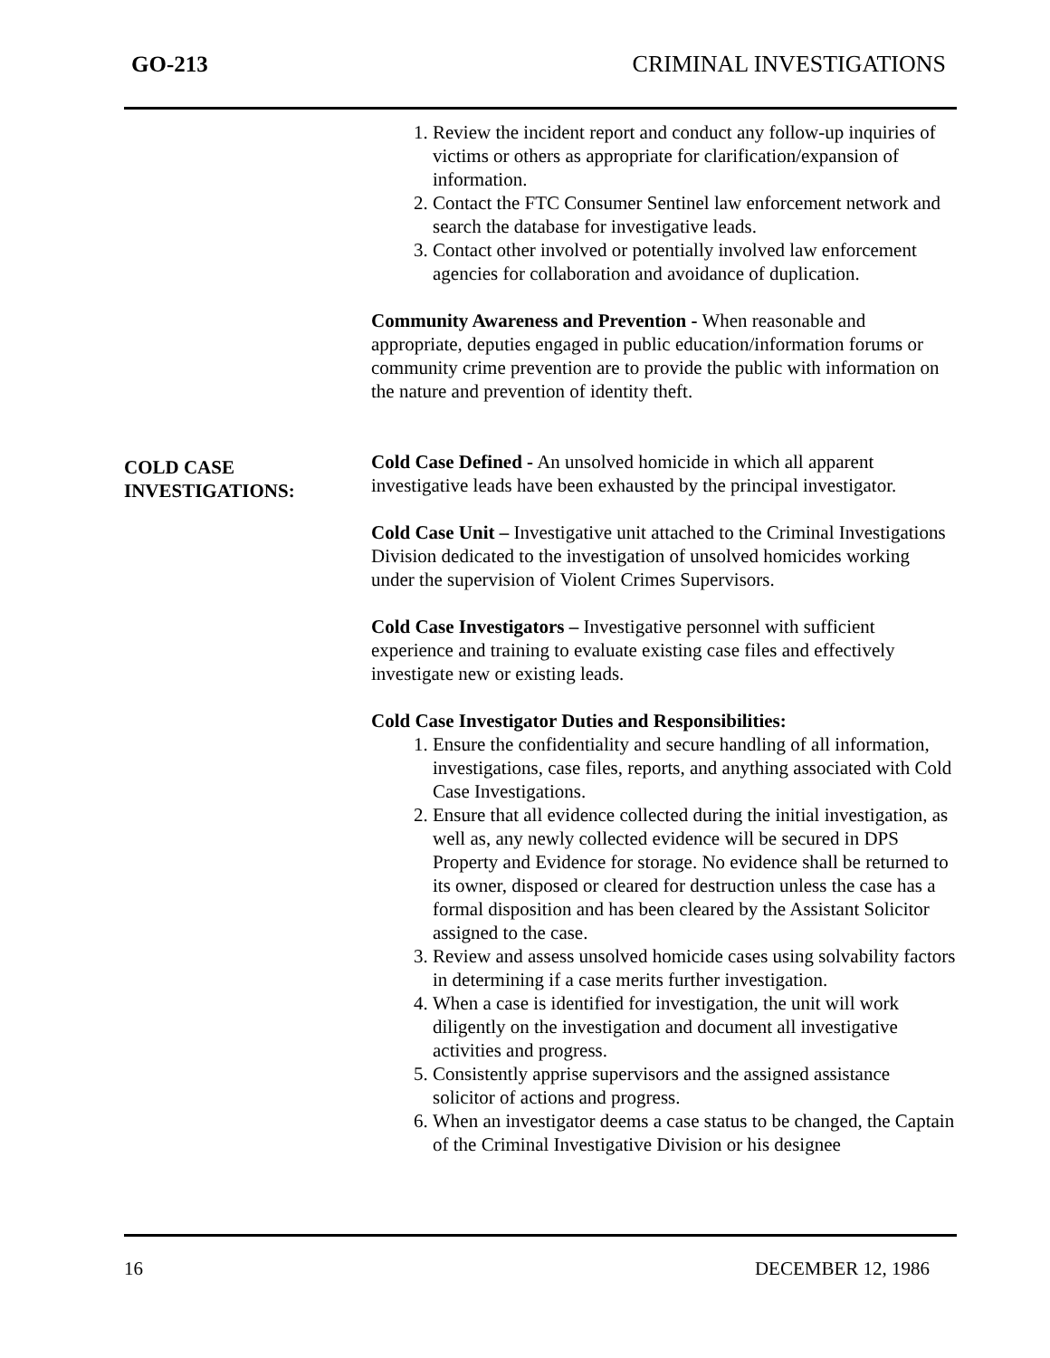GO-213 CRIMINAL INVESTIGATIONS
COLD CASE
INVESTIGATIONS:
1. Review the incident report and conduct any follow-up inquiries of victims or others as appropriate for clarification/expansion of information.
2. Contact the FTC Consumer Sentinel law enforcement network and search the database for investigative leads.
3. Contact other involved or potentially involved law enforcement agencies for collaboration and avoidance of duplication.
Community Awareness and Prevention - When reasonable and appropriate, deputies engaged in public education/information forums or community crime prevention are to provide the public with information on the nature and prevention of identity theft.
Cold Case Defined - An unsolved homicide in which all apparent investigative leads have been exhausted by the principal investigator.
Cold Case Unit – Investigative unit attached to the Criminal Investigations Division dedicated to the investigation of unsolved homicides working under the supervision of Violent Crimes Supervisors.
Cold Case Investigators – Investigative personnel with sufficient experience and training to evaluate existing case files and effectively investigate new or existing leads.
Cold Case Investigator Duties and Responsibilities:
1. Ensure the confidentiality and secure handling of all information, investigations, case files, reports, and anything associated with Cold Case Investigations.
2. Ensure that all evidence collected during the initial investigation, as well as, any newly collected evidence will be secured in DPS Property and Evidence for storage. No evidence shall be returned to its owner, disposed or cleared for destruction unless the case has a formal disposition and has been cleared by the Assistant Solicitor assigned to the case.
3. Review and assess unsolved homicide cases using solvability factors in determining if a case merits further investigation.
4. When a case is identified for investigation, the unit will work diligently on the investigation and document all investigative activities and progress.
5. Consistently apprise supervisors and the assigned assistance solicitor of actions and progress.
6. When an investigator deems a case status to be changed, the Captain of the Criminal Investigative Division or his designee
16 DECEMBER 12, 1986